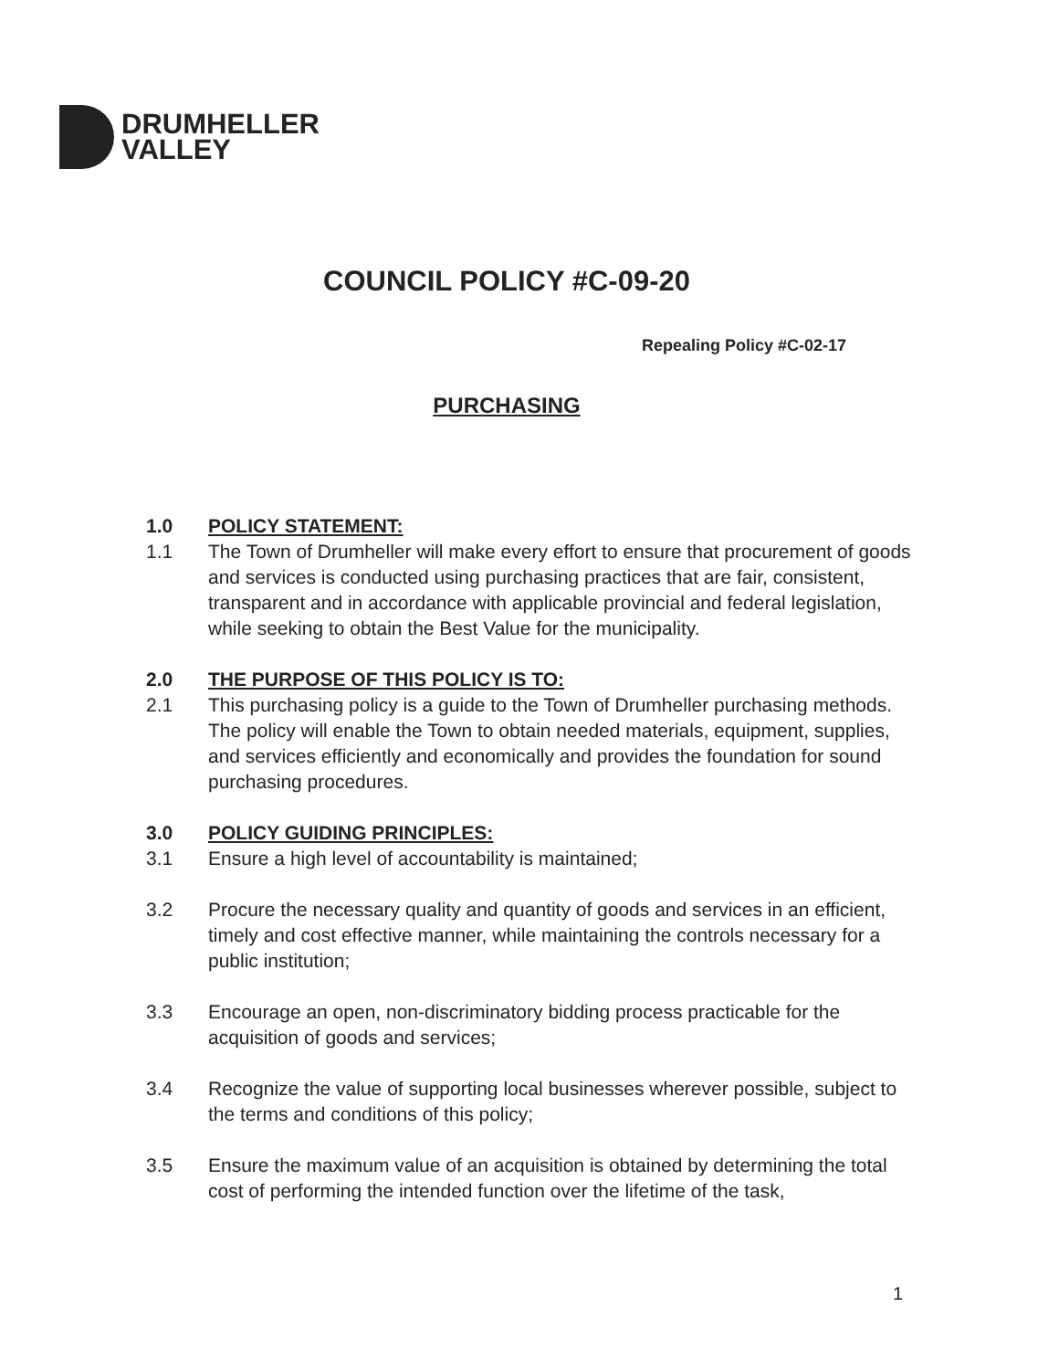DRUMHELLER
VALLEY
COUNCIL POLICY #C-09-20
Repealing Policy #C-02-17
PURCHASING
1.0 POLICY STATEMENT:
1.1 The Town of Drumheller will make every effort to ensure that procurement of goods and services is conducted using purchasing practices that are fair, consistent, transparent and in accordance with applicable provincial and federal legislation, while seeking to obtain the Best Value for the municipality.
2.0 THE PURPOSE OF THIS POLICY IS TO:
2.1 This purchasing policy is a guide to the Town of Drumheller purchasing methods. The policy will enable the Town to obtain needed materials, equipment, supplies, and services efficiently and economically and provides the foundation for sound purchasing procedures.
3.0 POLICY GUIDING PRINCIPLES:
3.1 Ensure a high level of accountability is maintained;
3.2 Procure the necessary quality and quantity of goods and services in an efficient, timely and cost effective manner, while maintaining the controls necessary for a public institution;
3.3 Encourage an open, non-discriminatory bidding process practicable for the acquisition of goods and services;
3.4 Recognize the value of supporting local businesses wherever possible, subject to the terms and conditions of this policy;
3.5 Ensure the maximum value of an acquisition is obtained by determining the total cost of performing the intended function over the lifetime of the task,
1